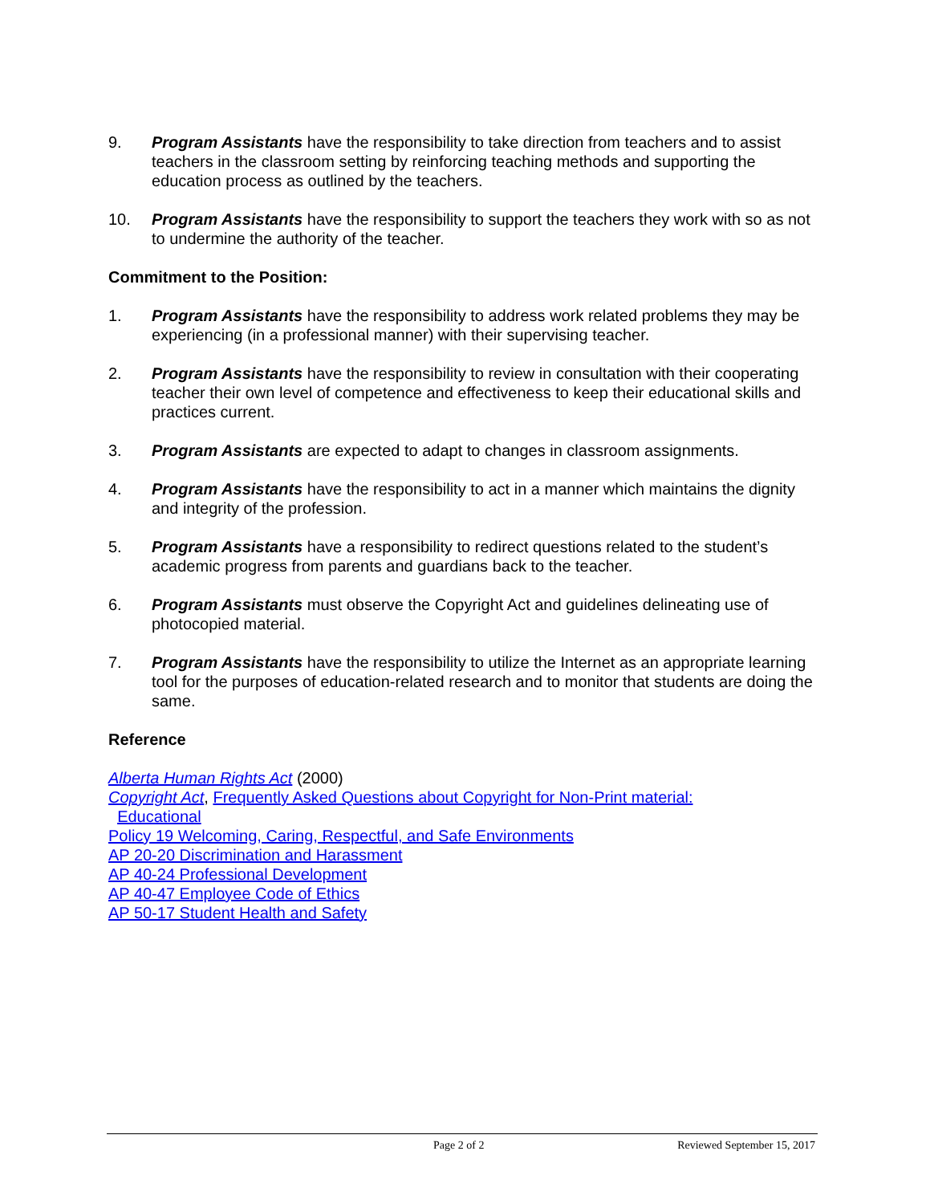9. Program Assistants have the responsibility to take direction from teachers and to assist teachers in the classroom setting by reinforcing teaching methods and supporting the education process as outlined by the teachers.
10. Program Assistants have the responsibility to support the teachers they work with so as not to undermine the authority of the teacher.
Commitment to the Position:
1. Program Assistants have the responsibility to address work related problems they may be experiencing (in a professional manner) with their supervising teacher.
2. Program Assistants have the responsibility to review in consultation with their cooperating teacher their own level of competence and effectiveness to keep their educational skills and practices current.
3. Program Assistants are expected to adapt to changes in classroom assignments.
4. Program Assistants have the responsibility to act in a manner which maintains the dignity and integrity of the profession.
5. Program Assistants have a responsibility to redirect questions related to the student’s academic progress from parents and guardians back to the teacher.
6. Program Assistants must observe the Copyright Act and guidelines delineating use of photocopied material.
7. Program Assistants have the responsibility to utilize the Internet as an appropriate learning tool for the purposes of education-related research and to monitor that students are doing the same.
Reference
Alberta Human Rights Act (2000)
Copyright Act, Frequently Asked Questions about Copyright for Non-Print material:
Educational
Policy 19 Welcoming, Caring, Respectful, and Safe Environments
AP 20-20 Discrimination and Harassment
AP 40-24 Professional Development
AP 40-47 Employee Code of Ethics
AP 50-17 Student Health and Safety
Page 2 of 2 Reviewed September 15, 2017